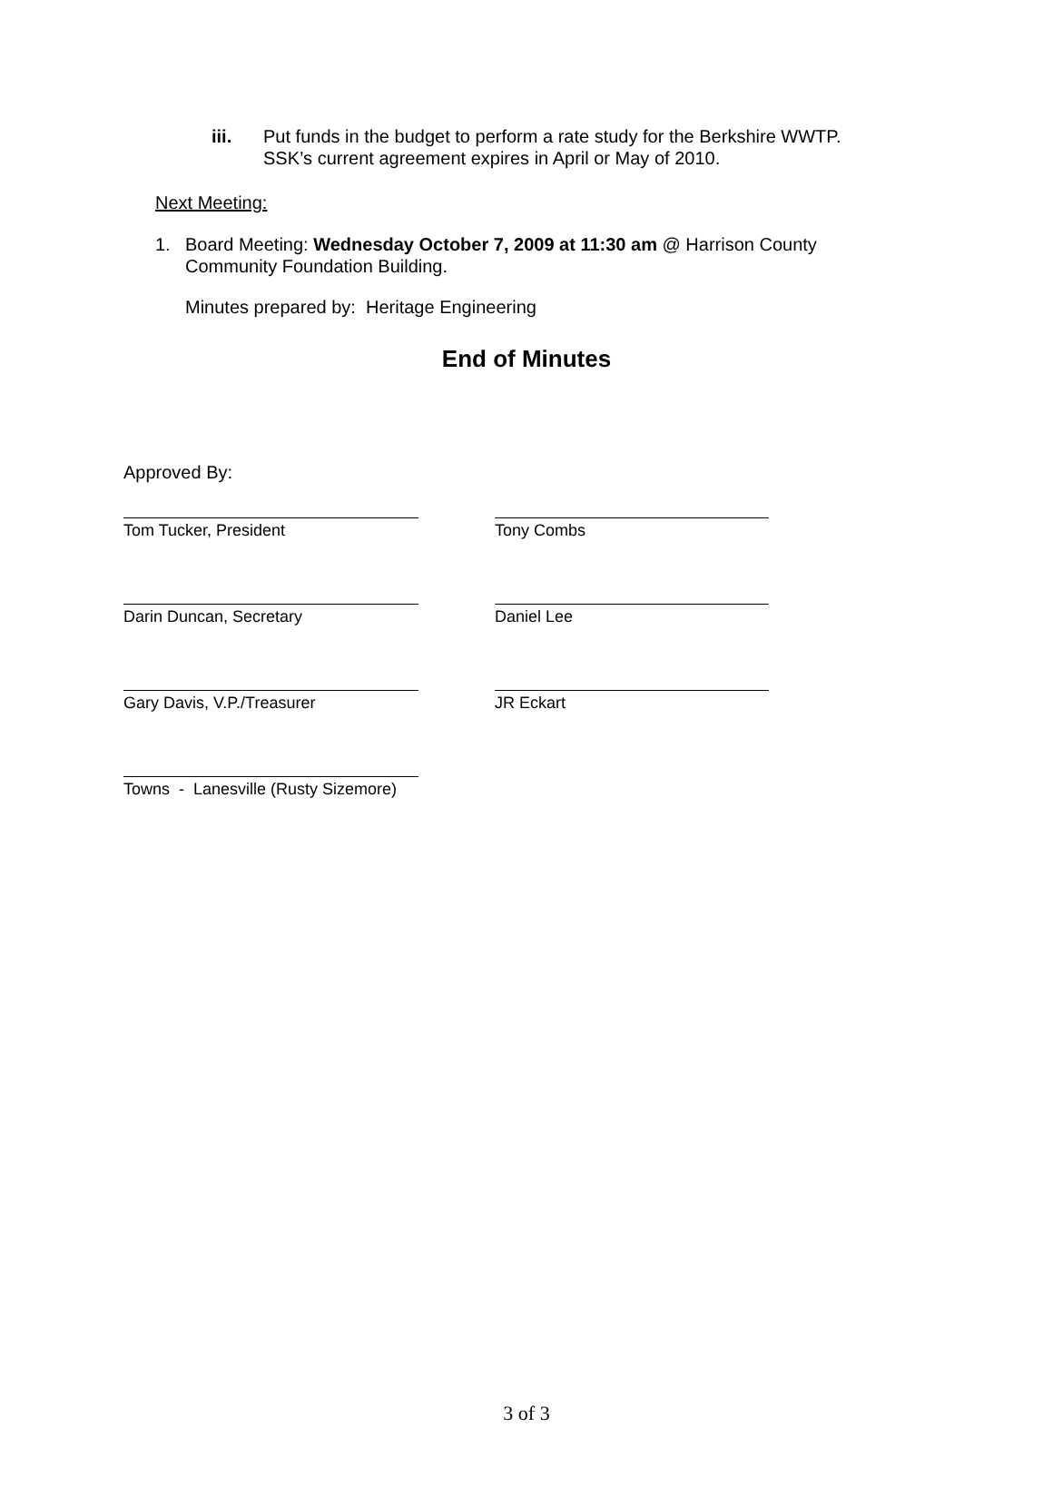iii. Put funds in the budget to perform a rate study for the Berkshire WWTP.
SSK’s current agreement expires in April or May of 2010.
Next Meeting:
1. Board Meeting: Wednesday October 7, 2009 at 11:30 am @ Harrison County
Community Foundation Building.
Minutes prepared by: Heritage Engineering
End of Minutes
Approved By:
Tom Tucker, President Tony Combs
Darin Duncan, Secretary Daniel Lee
Gary Davis, V.P./Treasurer JR Eckart
Towns - Lanesville (Rusty Sizemore)
3 of 3